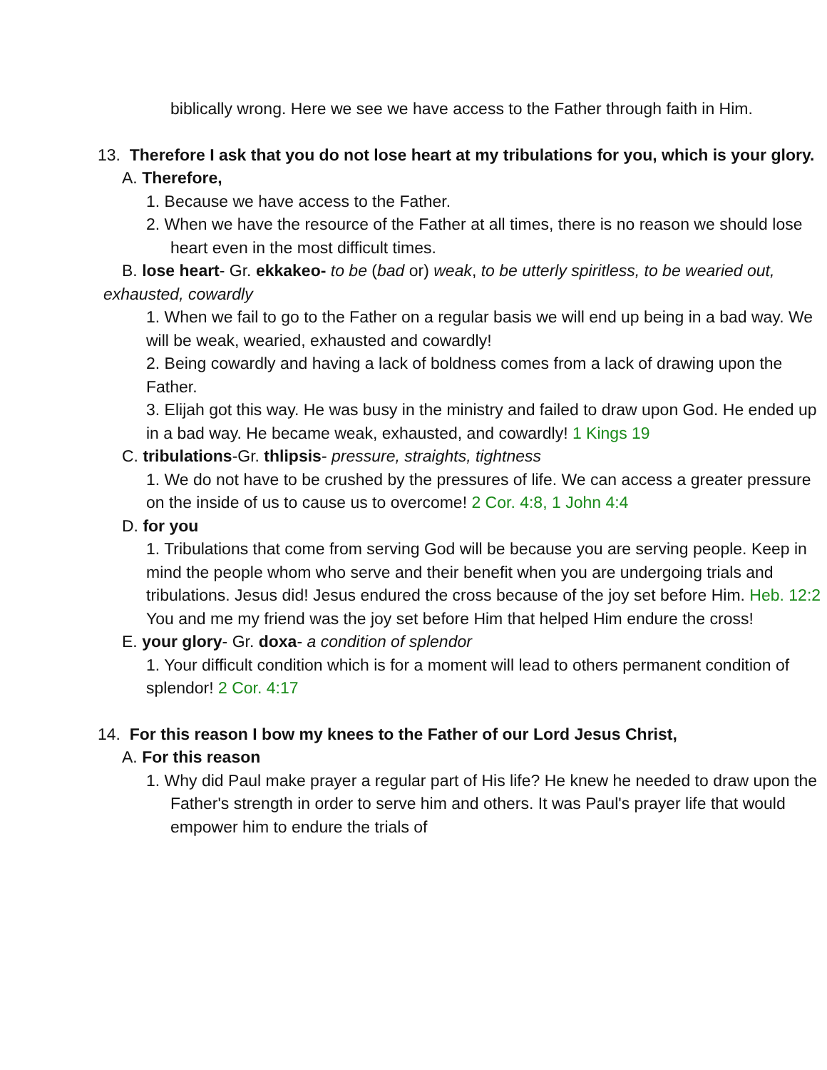biblically wrong. Here we see we have access to the Father through faith in Him.
13. Therefore I ask that you do not lose heart at my tribulations for you, which is your glory.
A. Therefore,
1. Because we have access to the Father.
2. When we have the resource of the Father at all times, there is no reason we should lose heart even in the most difficult times.
B. lose heart- Gr. ekkakeo- to be (bad or) weak, to be utterly spiritless, to be wearied out, exhausted, cowardly
1. When we fail to go to the Father on a regular basis we will end up being in a bad way. We will be weak, wearied, exhausted and cowardly!
2. Being cowardly and having a lack of boldness comes from a lack of drawing upon the Father.
3. Elijah got this way. He was busy in the ministry and failed to draw upon God. He ended up in a bad way. He became weak, exhausted, and cowardly! 1 Kings 19
C. tribulations-Gr. thlipsis- pressure, straights, tightness
1. We do not have to be crushed by the pressures of life. We can access a greater pressure on the inside of us to cause us to overcome! 2 Cor. 4:8, 1 John 4:4
D. for you
1. Tribulations that come from serving God will be because you are serving people. Keep in mind the people whom who serve and their benefit when you are undergoing trials and tribulations. Jesus did! Jesus endured the cross because of the joy set before Him. Heb. 12:2 You and me my friend was the joy set before Him that helped Him endure the cross!
E. your glory- Gr. doxa- a condition of splendor
1. Your difficult condition which is for a moment will lead to others permanent condition of splendor! 2 Cor. 4:17
14. For this reason I bow my knees to the Father of our Lord Jesus Christ,
A. For this reason
1. Why did Paul make prayer a regular part of His life? He knew he needed to draw upon the Father's strength in order to serve him and others. It was Paul's prayer life that would empower him to endure the trials of